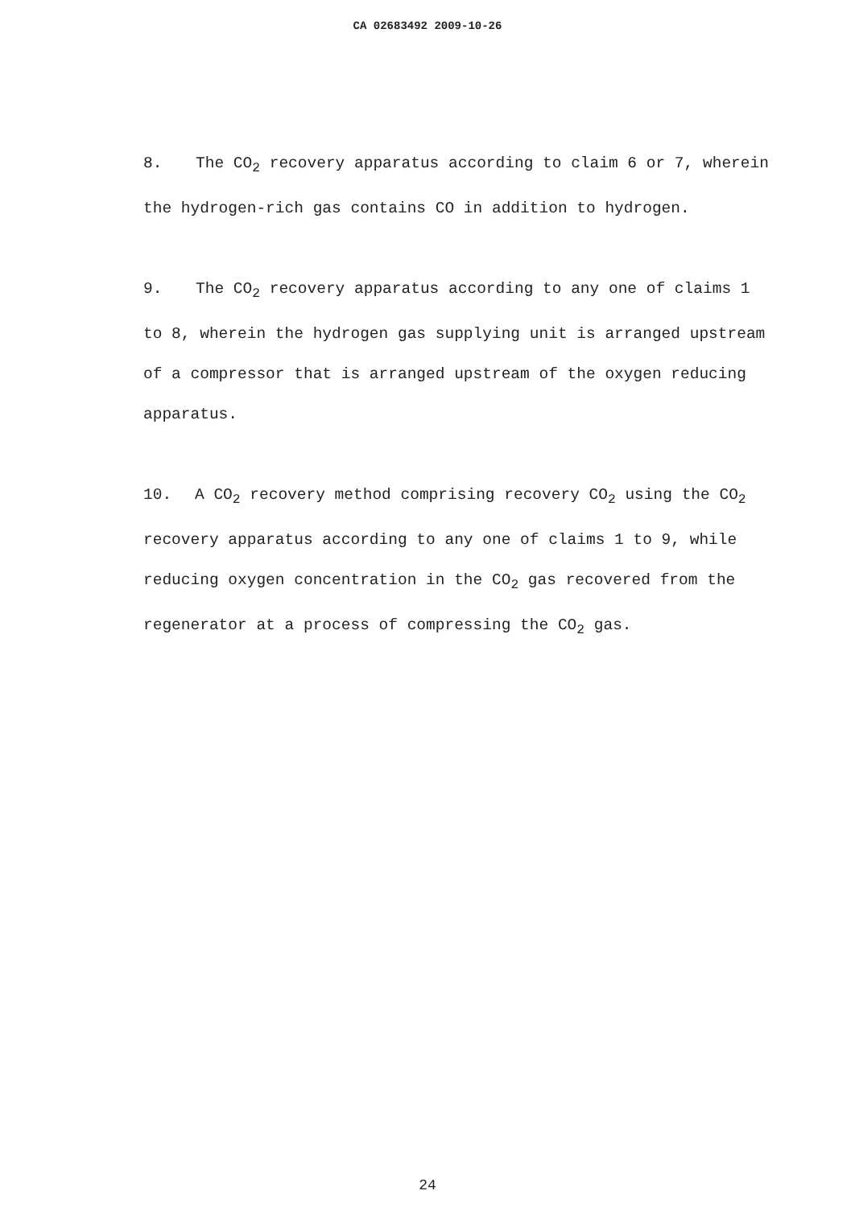CA 02683492 2009-10-26
8. The CO<sub>2</sub> recovery apparatus according to claim 6 or 7, wherein the hydrogen-rich gas contains CO in addition to hydrogen.
9. The CO<sub>2</sub> recovery apparatus according to any one of claims 1 to 8, wherein the hydrogen gas supplying unit is arranged upstream of a compressor that is arranged upstream of the oxygen reducing apparatus.
10. A CO<sub>2</sub> recovery method comprising recovery CO<sub>2</sub> using the CO<sub>2</sub> recovery apparatus according to any one of claims 1 to 9, while reducing oxygen concentration in the CO<sub>2</sub> gas recovered from the regenerator at a process of compressing the CO<sub>2</sub> gas.
24